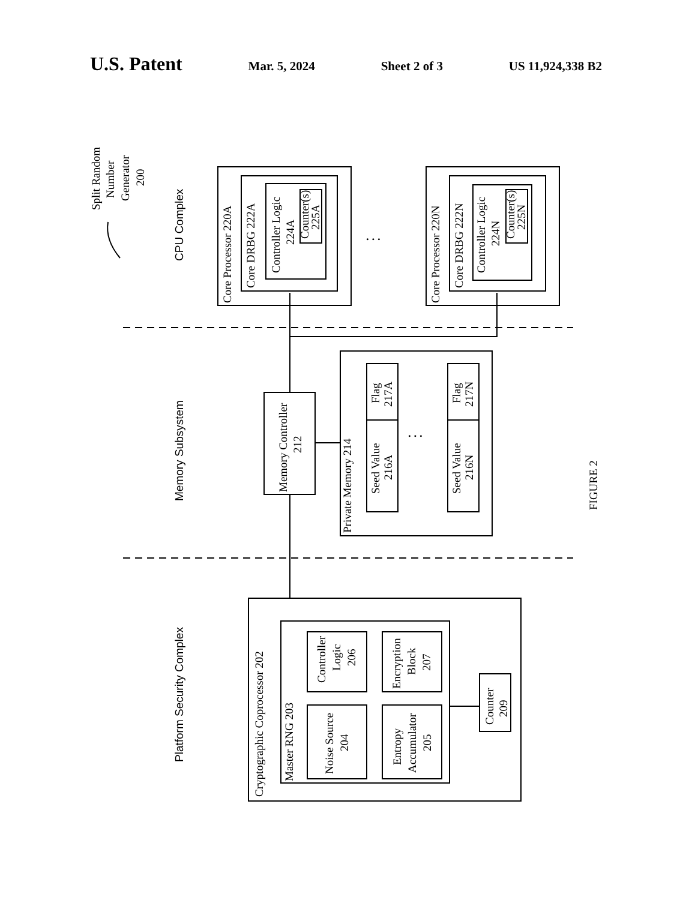U.S. Patent Mar. 5, 2024 Sheet 2 of 3 US 11,924,338 B2
Split Random
Number
Generator
200
CPU Complex
Memory Subsystem
Platform Security Complex
Core Processor 220A
Core DRBG 222A
Controller Logic
224A
Counter(s)
225A
Core Processor 220N
Core DRBG 222N
Controller Logic
224N
Counter(s)
225N
Memory Controller
212
Private Memory 214
Flag
217A
Flag
217N
Seed Value
216A
Seed Value
216N
Cryptographic Coprocessor 202
Master RNG 203
Controller
Logic
206
Encryption
Block
207
Noise Source
204
Entropy
Accumulator
205
Counter
209
FIGURE 2
. . .
. . .